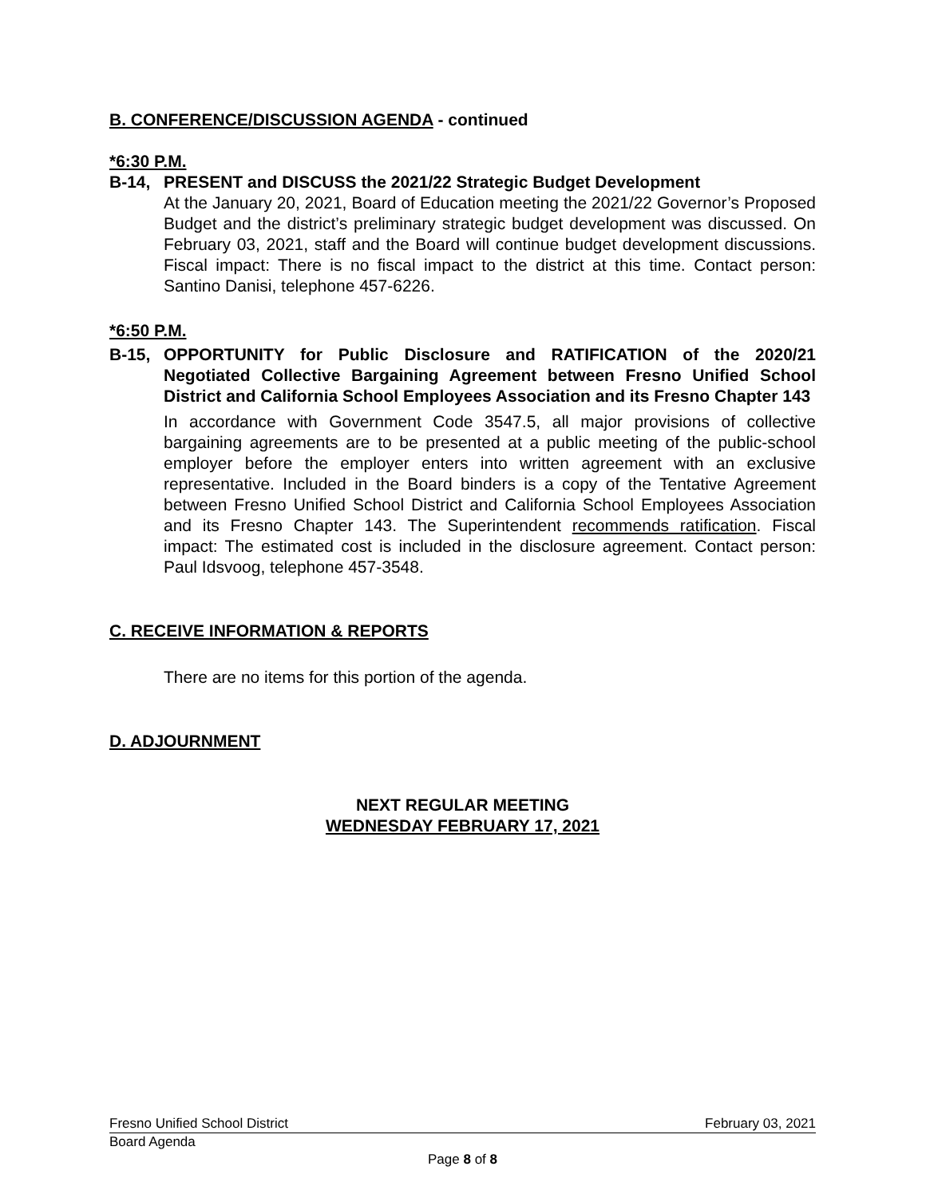B. CONFERENCE/DISCUSSION AGENDA - continued
*6:30 P.M.
B-14, PRESENT and DISCUSS the 2021/22 Strategic Budget Development
At the January 20, 2021, Board of Education meeting the 2021/22 Governor’s Proposed Budget and the district’s preliminary strategic budget development was discussed. On February 03, 2021, staff and the Board will continue budget development discussions. Fiscal impact: There is no fiscal impact to the district at this time. Contact person: Santino Danisi, telephone 457-6226.
*6:50 P.M.
B-15, OPPORTUNITY for Public Disclosure and RATIFICATION of the 2020/21 Negotiated Collective Bargaining Agreement between Fresno Unified School District and California School Employees Association and its Fresno Chapter 143
In accordance with Government Code 3547.5, all major provisions of collective bargaining agreements are to be presented at a public meeting of the public-school employer before the employer enters into written agreement with an exclusive representative. Included in the Board binders is a copy of the Tentative Agreement between Fresno Unified School District and California School Employees Association and its Fresno Chapter 143. The Superintendent recommends ratification. Fiscal impact: The estimated cost is included in the disclosure agreement. Contact person: Paul Idsvoog, telephone 457-3548.
C. RECEIVE INFORMATION & REPORTS
There are no items for this portion of the agenda.
D. ADJOURNMENT
NEXT REGULAR MEETING
WEDNESDAY FEBRUARY 17, 2021
Fresno Unified School District February 03, 2021
Board Agenda
Page 8 of 8